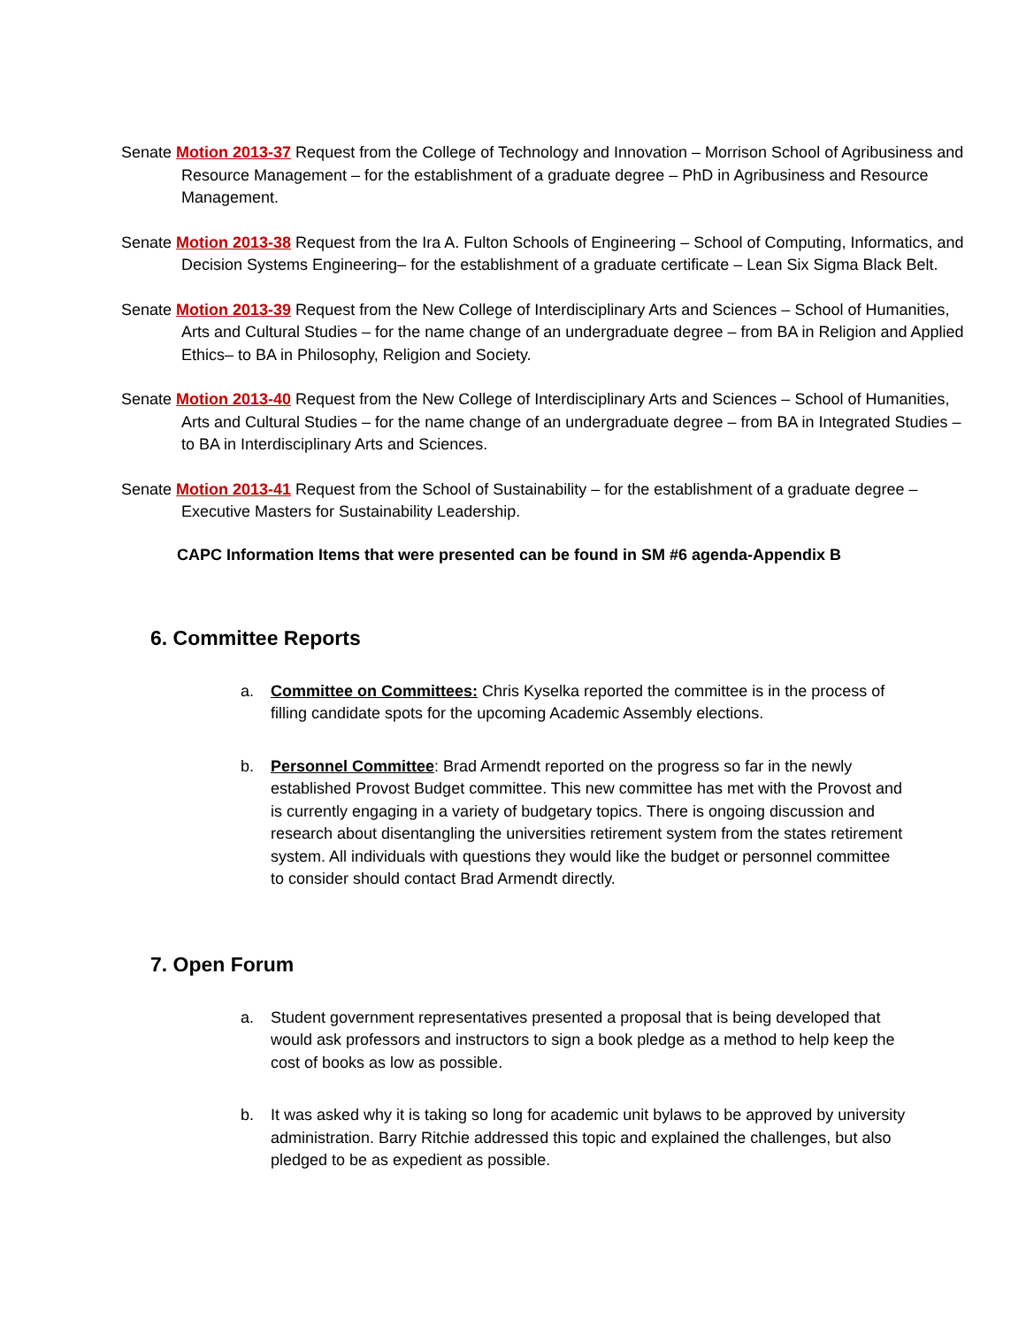Senate Motion 2013-37 Request from the College of Technology and Innovation – Morrison School of Agribusiness and Resource Management – for the establishment of a graduate degree – PhD in Agribusiness and Resource Management.
Senate Motion 2013-38 Request from the Ira A. Fulton Schools of Engineering – School of Computing, Informatics, and Decision Systems Engineering– for the establishment of a graduate certificate – Lean Six Sigma Black Belt.
Senate Motion 2013-39 Request from the New College of Interdisciplinary Arts and Sciences – School of Humanities, Arts and Cultural Studies – for the name change of an undergraduate degree – from BA in Religion and Applied Ethics– to BA in Philosophy, Religion and Society.
Senate Motion 2013-40 Request from the New College of Interdisciplinary Arts and Sciences – School of Humanities, Arts and Cultural Studies – for the name change of an undergraduate degree – from BA in Integrated Studies – to BA in Interdisciplinary Arts and Sciences.
Senate Motion 2013-41 Request from the School of Sustainability – for the establishment of a graduate degree – Executive Masters for Sustainability Leadership.
CAPC Information Items that were presented can be found in SM #6 agenda-Appendix B
6. Committee Reports
a. Committee on Committees: Chris Kyselka reported the committee is in the process of filling candidate spots for the upcoming Academic Assembly elections.
b. Personnel Committee: Brad Armendt reported on the progress so far in the newly established Provost Budget committee. This new committee has met with the Provost and is currently engaging in a variety of budgetary topics. There is ongoing discussion and research about disentangling the universities retirement system from the states retirement system. All individuals with questions they would like the budget or personnel committee to consider should contact Brad Armendt directly.
7. Open Forum
a. Student government representatives presented a proposal that is being developed that would ask professors and instructors to sign a book pledge as a method to help keep the cost of books as low as possible.
b. It was asked why it is taking so long for academic unit bylaws to be approved by university administration. Barry Ritchie addressed this topic and explained the challenges, but also pledged to be as expedient as possible.